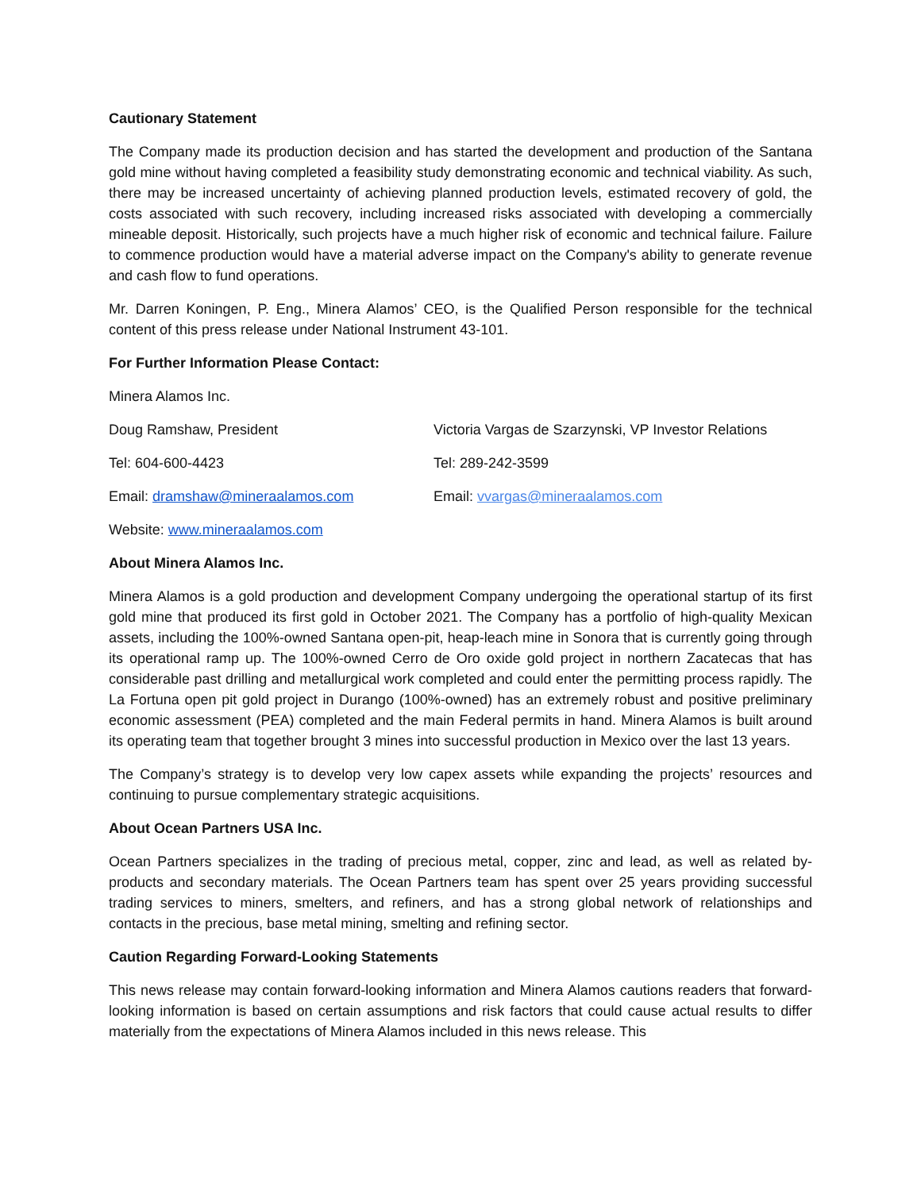Cautionary Statement
The Company made its production decision and has started the development and production of the Santana gold mine without having completed a feasibility study demonstrating economic and technical viability. As such, there may be increased uncertainty of achieving planned production levels, estimated recovery of gold, the costs associated with such recovery, including increased risks associated with developing a commercially mineable deposit. Historically, such projects have a much higher risk of economic and technical failure. Failure to commence production would have a material adverse impact on the Company's ability to generate revenue and cash flow to fund operations.
Mr. Darren Koningen, P. Eng., Minera Alamos’ CEO, is the Qualified Person responsible for the technical content of this press release under National Instrument 43-101.
For Further Information Please Contact:
Minera Alamos Inc.
Doug Ramshaw, President Victoria Vargas de Szarzynski, VP Investor Relations
Tel: 604-600-4423 Tel: 289-242-3599
Email: dramshaw@mineraalamos.com Email: vvargas@mineraalamos.com
Website: www.mineraalamos.com
About Minera Alamos Inc.
Minera Alamos is a gold production and development Company undergoing the operational startup of its first gold mine that produced its first gold in October 2021. The Company has a portfolio of high-quality Mexican assets, including the 100%-owned Santana open-pit, heap-leach mine in Sonora that is currently going through its operational ramp up. The 100%-owned Cerro de Oro oxide gold project in northern Zacatecas that has considerable past drilling and metallurgical work completed and could enter the permitting process rapidly. The La Fortuna open pit gold project in Durango (100%-owned) has an extremely robust and positive preliminary economic assessment (PEA) completed and the main Federal permits in hand. Minera Alamos is built around its operating team that together brought 3 mines into successful production in Mexico over the last 13 years.
The Company’s strategy is to develop very low capex assets while expanding the projects’ resources and continuing to pursue complementary strategic acquisitions.
About Ocean Partners USA Inc.
Ocean Partners specializes in the trading of precious metal, copper, zinc and lead, as well as related by-products and secondary materials. The Ocean Partners team has spent over 25 years providing successful trading services to miners, smelters, and refiners, and has a strong global network of relationships and contacts in the precious, base metal mining, smelting and refining sector.
Caution Regarding Forward-Looking Statements
This news release may contain forward-looking information and Minera Alamos cautions readers that forward-looking information is based on certain assumptions and risk factors that could cause actual results to differ materially from the expectations of Minera Alamos included in this news release. This